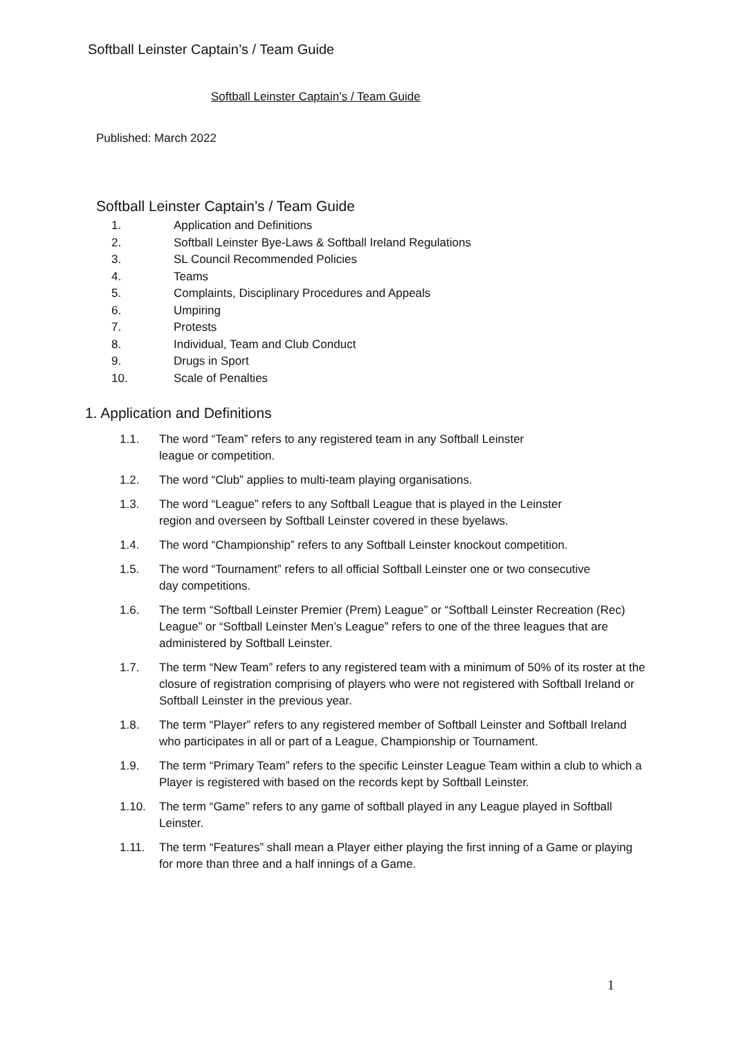Softball Leinster Captain’s / Team Guide
Softball Leinster Captain’s / Team Guide
Published: March 2022
Softball Leinster Captain’s / Team Guide
1. Application and Definitions
2. Softball Leinster Bye-Laws & Softball Ireland Regulations
3. SL Council Recommended Policies
4. Teams
5. Complaints, Disciplinary Procedures and Appeals
6. Umpiring
7. Protests
8. Individual, Team and Club Conduct
9. Drugs in Sport
10. Scale of Penalties
1. Application and Definitions
1.1. The word “Team” refers to any registered team in any Softball Leinster
league or competition.
1.2. The word “Club” applies to multi-team playing organisations.
1.3. The word “League” refers to any Softball League that is played in the Leinster
region and overseen by Softball Leinster covered in these byelaws.
1.4. The word “Championship” refers to any Softball Leinster knockout competition.
1.5. The word “Tournament” refers to all official Softball Leinster one or two consecutive
day competitions.
1.6. The term “Softball Leinster Premier (Prem) League” or “Softball Leinster Recreation (Rec) League” or “Softball Leinster Men’s League” refers to one of the three leagues that are administered by Softball Leinster.
1.7. The term “New Team” refers to any registered team with a minimum of 50% of its roster at the closure of registration comprising of players who were not registered with Softball Ireland or Softball Leinster in the previous year.
1.8. The term “Player” refers to any registered member of Softball Leinster and Softball Ireland who participates in all or part of a League, Championship or Tournament.
1.9. The term “Primary Team” refers to the specific Leinster League Team within a club to which a Player is registered with based on the records kept by Softball Leinster.
1.10. The term “Game” refers to any game of softball played in any League played in Softball Leinster.
1.11. The term “Features” shall mean a Player either playing the first inning of a Game or playing for more than three and a half innings of a Game.
1